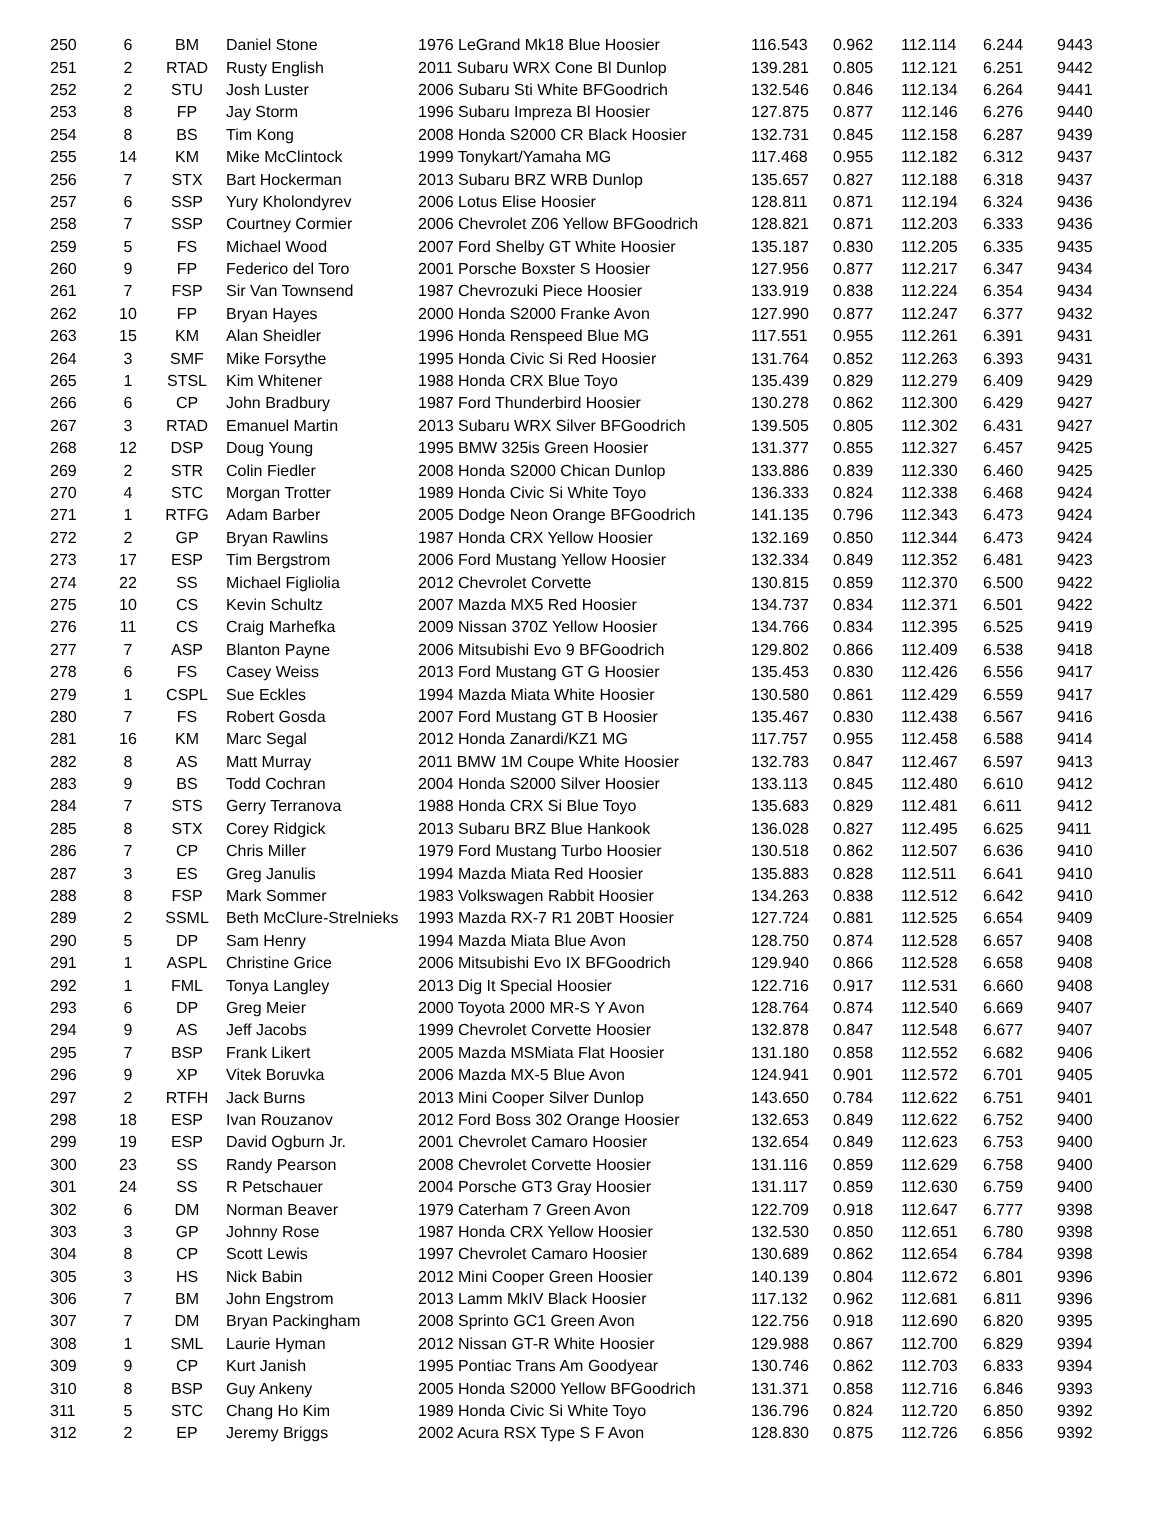| 250 | 6 | BM | Daniel Stone | 1976 LeGrand Mk18 Blue Hoosier | 116.543 | 0.962 | 112.114 | 6.244 | 9443 |
| 251 | 2 | RTAD | Rusty English | 2011 Subaru WRX Cone Bl Dunlop | 139.281 | 0.805 | 112.121 | 6.251 | 9442 |
| 252 | 2 | STU | Josh Luster | 2006 Subaru Sti White BFGoodrich | 132.546 | 0.846 | 112.134 | 6.264 | 9441 |
| 253 | 8 | FP | Jay Storm | 1996 Subaru Impreza Bl Hoosier | 127.875 | 0.877 | 112.146 | 6.276 | 9440 |
| 254 | 8 | BS | Tim Kong | 2008 Honda S2000 CR Black Hoosier | 132.731 | 0.845 | 112.158 | 6.287 | 9439 |
| 255 | 14 | KM | Mike McClintock | 1999 Tonykart/Yamaha MG | 117.468 | 0.955 | 112.182 | 6.312 | 9437 |
| 256 | 7 | STX | Bart Hockerman | 2013 Subaru BRZ WRB Dunlop | 135.657 | 0.827 | 112.188 | 6.318 | 9437 |
| 257 | 6 | SSP | Yury Kholondyrev | 2006 Lotus Elise Hoosier | 128.811 | 0.871 | 112.194 | 6.324 | 9436 |
| 258 | 7 | SSP | Courtney Cormier | 2006 Chevrolet Z06 Yellow BFGoodrich | 128.821 | 0.871 | 112.203 | 6.333 | 9436 |
| 259 | 5 | FS | Michael Wood | 2007 Ford Shelby GT White Hoosier | 135.187 | 0.830 | 112.205 | 6.335 | 9435 |
| 260 | 9 | FP | Federico del Toro | 2001 Porsche Boxster S Hoosier | 127.956 | 0.877 | 112.217 | 6.347 | 9434 |
| 261 | 7 | FSP | Sir Van Townsend | 1987 Chevrozuki Piece Hoosier | 133.919 | 0.838 | 112.224 | 6.354 | 9434 |
| 262 | 10 | FP | Bryan Hayes | 2000 Honda S2000 Franke Avon | 127.990 | 0.877 | 112.247 | 6.377 | 9432 |
| 263 | 15 | KM | Alan Sheidler | 1996 Honda Renspeed Blue MG | 117.551 | 0.955 | 112.261 | 6.391 | 9431 |
| 264 | 3 | SMF | Mike Forsythe | 1995 Honda Civic Si Red Hoosier | 131.764 | 0.852 | 112.263 | 6.393 | 9431 |
| 265 | 1 | STSL | Kim Whitener | 1988 Honda CRX Blue Toyo | 135.439 | 0.829 | 112.279 | 6.409 | 9429 |
| 266 | 6 | CP | John Bradbury | 1987 Ford Thunderbird Hoosier | 130.278 | 0.862 | 112.300 | 6.429 | 9427 |
| 267 | 3 | RTAD | Emanuel Martin | 2013 Subaru WRX Silver BFGoodrich | 139.505 | 0.805 | 112.302 | 6.431 | 9427 |
| 268 | 12 | DSP | Doug Young | 1995 BMW 325is Green Hoosier | 131.377 | 0.855 | 112.327 | 6.457 | 9425 |
| 269 | 2 | STR | Colin Fiedler | 2008 Honda S2000 Chican Dunlop | 133.886 | 0.839 | 112.330 | 6.460 | 9425 |
| 270 | 4 | STC | Morgan Trotter | 1989 Honda Civic Si White Toyo | 136.333 | 0.824 | 112.338 | 6.468 | 9424 |
| 271 | 1 | RTFG | Adam Barber | 2005 Dodge Neon Orange BFGoodrich | 141.135 | 0.796 | 112.343 | 6.473 | 9424 |
| 272 | 2 | GP | Bryan Rawlins | 1987 Honda CRX Yellow Hoosier | 132.169 | 0.850 | 112.344 | 6.473 | 9424 |
| 273 | 17 | ESP | Tim Bergstrom | 2006 Ford Mustang Yellow Hoosier | 132.334 | 0.849 | 112.352 | 6.481 | 9423 |
| 274 | 22 | SS | Michael Figliolia | 2012 Chevrolet Corvette | 130.815 | 0.859 | 112.370 | 6.500 | 9422 |
| 275 | 10 | CS | Kevin Schultz | 2007 Mazda MX5 Red Hoosier | 134.737 | 0.834 | 112.371 | 6.501 | 9422 |
| 276 | 11 | CS | Craig Marhefka | 2009 Nissan 370Z Yellow Hoosier | 134.766 | 0.834 | 112.395 | 6.525 | 9419 |
| 277 | 7 | ASP | Blanton Payne | 2006 Mitsubishi Evo 9 BFGoodrich | 129.802 | 0.866 | 112.409 | 6.538 | 9418 |
| 278 | 6 | FS | Casey Weiss | 2013 Ford Mustang GT G Hoosier | 135.453 | 0.830 | 112.426 | 6.556 | 9417 |
| 279 | 1 | CSPL | Sue Eckles | 1994 Mazda Miata White Hoosier | 130.580 | 0.861 | 112.429 | 6.559 | 9417 |
| 280 | 7 | FS | Robert Gosda | 2007 Ford Mustang GT B Hoosier | 135.467 | 0.830 | 112.438 | 6.567 | 9416 |
| 281 | 16 | KM | Marc Segal | 2012 Honda Zanardi/KZ1 MG | 117.757 | 0.955 | 112.458 | 6.588 | 9414 |
| 282 | 8 | AS | Matt Murray | 2011 BMW 1M Coupe White Hoosier | 132.783 | 0.847 | 112.467 | 6.597 | 9413 |
| 283 | 9 | BS | Todd Cochran | 2004 Honda S2000 Silver Hoosier | 133.113 | 0.845 | 112.480 | 6.610 | 9412 |
| 284 | 7 | STS | Gerry Terranova | 1988 Honda CRX Si Blue Toyo | 135.683 | 0.829 | 112.481 | 6.611 | 9412 |
| 285 | 8 | STX | Corey Ridgick | 2013 Subaru BRZ Blue Hankook | 136.028 | 0.827 | 112.495 | 6.625 | 9411 |
| 286 | 7 | CP | Chris Miller | 1979 Ford Mustang Turbo Hoosier | 130.518 | 0.862 | 112.507 | 6.636 | 9410 |
| 287 | 3 | ES | Greg Janulis | 1994 Mazda Miata Red Hoosier | 135.883 | 0.828 | 112.511 | 6.641 | 9410 |
| 288 | 8 | FSP | Mark Sommer | 1983 Volkswagen Rabbit Hoosier | 134.263 | 0.838 | 112.512 | 6.642 | 9410 |
| 289 | 2 | SSML | Beth McClure-Strelnieks | 1993 Mazda RX-7 R1 20BT Hoosier | 127.724 | 0.881 | 112.525 | 6.654 | 9409 |
| 290 | 5 | DP | Sam Henry | 1994 Mazda Miata Blue Avon | 128.750 | 0.874 | 112.528 | 6.657 | 9408 |
| 291 | 1 | ASPL | Christine Grice | 2006 Mitsubishi Evo IX BFGoodrich | 129.940 | 0.866 | 112.528 | 6.658 | 9408 |
| 292 | 1 | FML | Tonya Langley | 2013 Dig It Special Hoosier | 122.716 | 0.917 | 112.531 | 6.660 | 9408 |
| 293 | 6 | DP | Greg Meier | 2000 Toyota 2000 MR-S Y Avon | 128.764 | 0.874 | 112.540 | 6.669 | 9407 |
| 294 | 9 | AS | Jeff Jacobs | 1999 Chevrolet Corvette Hoosier | 132.878 | 0.847 | 112.548 | 6.677 | 9407 |
| 295 | 7 | BSP | Frank Likert | 2005 Mazda MSMiata Flat Hoosier | 131.180 | 0.858 | 112.552 | 6.682 | 9406 |
| 296 | 9 | XP | Vitek Boruvka | 2006 Mazda MX-5 Blue Avon | 124.941 | 0.901 | 112.572 | 6.701 | 9405 |
| 297 | 2 | RTFH | Jack Burns | 2013 Mini Cooper Silver Dunlop | 143.650 | 0.784 | 112.622 | 6.751 | 9401 |
| 298 | 18 | ESP | Ivan Rouzanov | 2012 Ford Boss 302 Orange Hoosier | 132.653 | 0.849 | 112.622 | 6.752 | 9400 |
| 299 | 19 | ESP | David Ogburn Jr. | 2001 Chevrolet Camaro Hoosier | 132.654 | 0.849 | 112.623 | 6.753 | 9400 |
| 300 | 23 | SS | Randy Pearson | 2008 Chevrolet Corvette Hoosier | 131.116 | 0.859 | 112.629 | 6.758 | 9400 |
| 301 | 24 | SS | R Petschauer | 2004 Porsche GT3 Gray Hoosier | 131.117 | 0.859 | 112.630 | 6.759 | 9400 |
| 302 | 6 | DM | Norman Beaver | 1979 Caterham 7 Green Avon | 122.709 | 0.918 | 112.647 | 6.777 | 9398 |
| 303 | 3 | GP | Johnny Rose | 1987 Honda CRX Yellow Hoosier | 132.530 | 0.850 | 112.651 | 6.780 | 9398 |
| 304 | 8 | CP | Scott Lewis | 1997 Chevrolet Camaro Hoosier | 130.689 | 0.862 | 112.654 | 6.784 | 9398 |
| 305 | 3 | HS | Nick Babin | 2012 Mini Cooper Green Hoosier | 140.139 | 0.804 | 112.672 | 6.801 | 9396 |
| 306 | 7 | BM | John Engstrom | 2013 Lamm MkIV Black Hoosier | 117.132 | 0.962 | 112.681 | 6.811 | 9396 |
| 307 | 7 | DM | Bryan Packingham | 2008 Sprinto GC1 Green Avon | 122.756 | 0.918 | 112.690 | 6.820 | 9395 |
| 308 | 1 | SML | Laurie Hyman | 2012 Nissan GT-R White Hoosier | 129.988 | 0.867 | 112.700 | 6.829 | 9394 |
| 309 | 9 | CP | Kurt Janish | 1995 Pontiac Trans Am Goodyear | 130.746 | 0.862 | 112.703 | 6.833 | 9394 |
| 310 | 8 | BSP | Guy Ankeny | 2005 Honda S2000 Yellow BFGoodrich | 131.371 | 0.858 | 112.716 | 6.846 | 9393 |
| 311 | 5 | STC | Chang Ho Kim | 1989 Honda Civic Si White Toyo | 136.796 | 0.824 | 112.720 | 6.850 | 9392 |
| 312 | 2 | EP | Jeremy Briggs | 2002 Acura RSX Type S F Avon | 128.830 | 0.875 | 112.726 | 6.856 | 9392 |